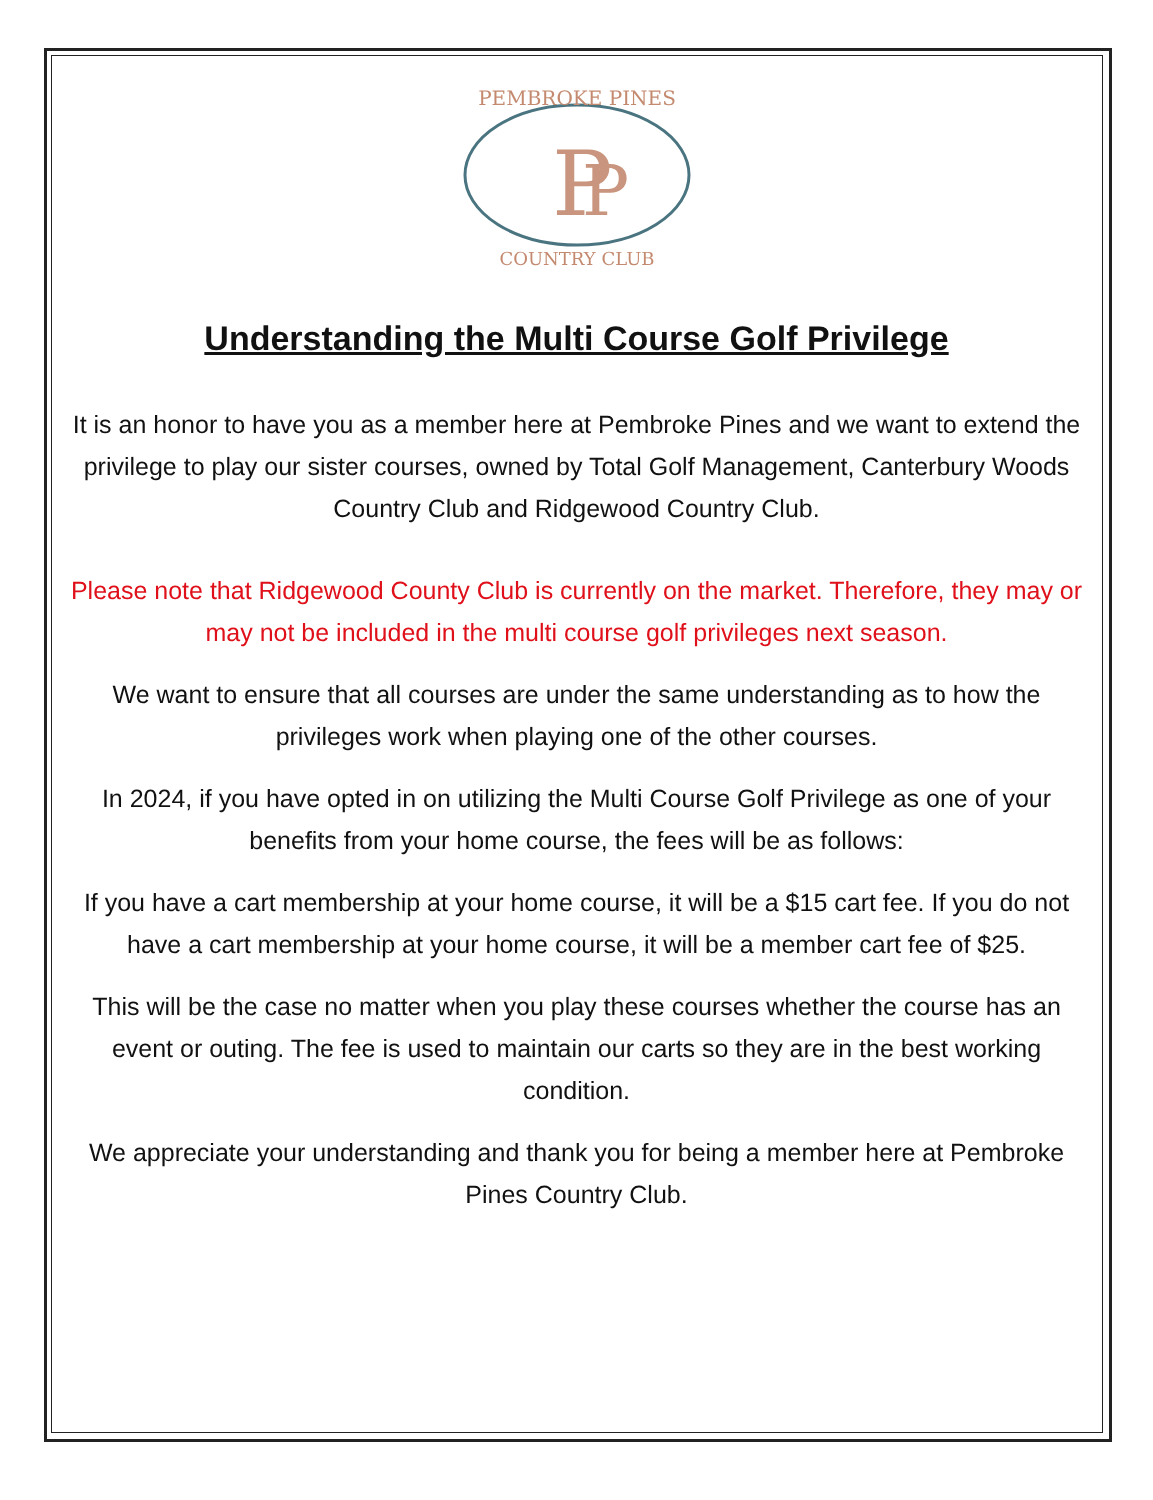PEMBROKE PINES
P
P
COUNTRY CLUB
Understanding the Multi Course Golf Privilege
It is an honor to have you as a member here at Pembroke Pines and we want to extend the privilege to play our sister courses, owned by Total Golf Management, Canterbury Woods Country Club and Ridgewood Country Club.
Please note that Ridgewood County Club is currently on the market. Therefore, they may or may not be included in the multi course golf privileges next season.
We want to ensure that all courses are under the same understanding as to how the privileges work when playing one of the other courses.
In 2024, if you have opted in on utilizing the Multi Course Golf Privilege as one of your benefits from your home course, the fees will be as follows:
If you have a cart membership at your home course, it will be a $15 cart fee. If you do not have a cart membership at your home course, it will be a member cart fee of $25.
This will be the case no matter when you play these courses whether the course has an event or outing. The fee is used to maintain our carts so they are in the best working condition.
We appreciate your understanding and thank you for being a member here at Pembroke Pines Country Club.